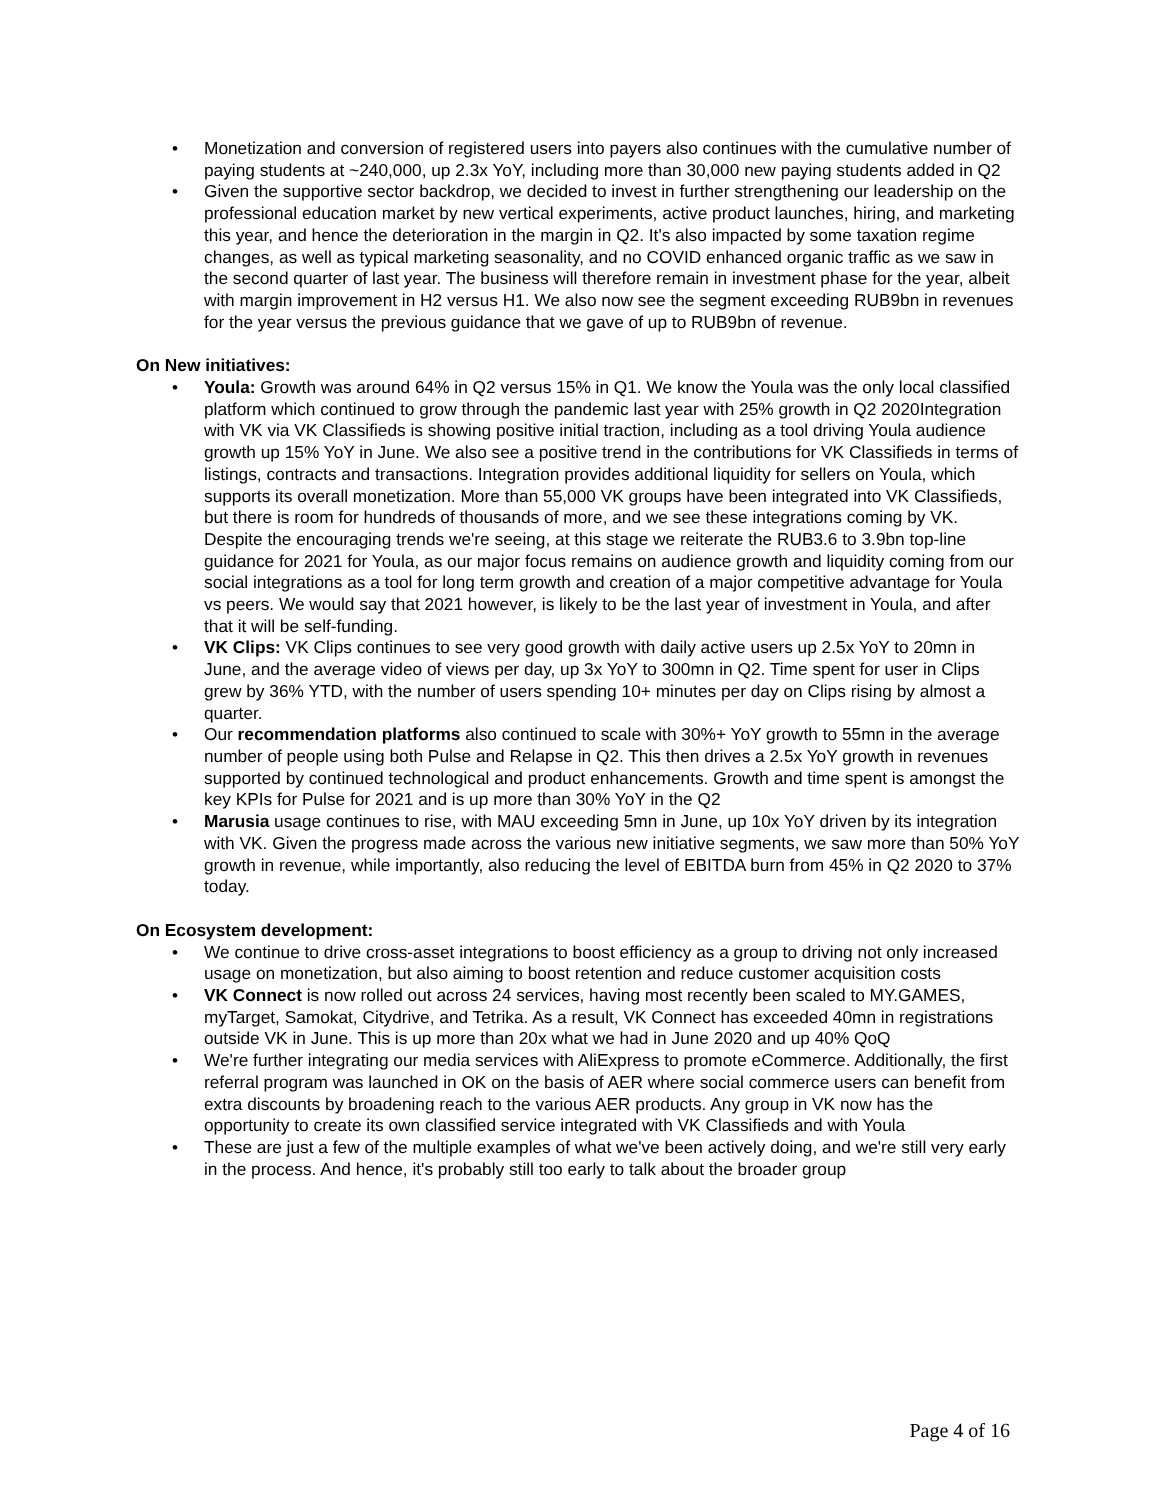• Monetization and conversion of registered users into payers also continues with the cumulative number of paying students at ~240,000, up 2.3x YoY, including more than 30,000 new paying students added in Q2
• Given the supportive sector backdrop, we decided to invest in further strengthening our leadership on the professional education market by new vertical experiments, active product launches, hiring, and marketing this year, and hence the deterioration in the margin in Q2. It's also impacted by some taxation regime changes, as well as typical marketing seasonality, and no COVID enhanced organic traffic as we saw in the second quarter of last year. The business will therefore remain in investment phase for the year, albeit with margin improvement in H2 versus H1. We also now see the segment exceeding RUB9bn in revenues for the year versus the previous guidance that we gave of up to RUB9bn of revenue.
On New initiatives:
• Youla: Growth was around 64% in Q2 versus 15% in Q1. We know the Youla was the only local classified platform which continued to grow through the pandemic last year with 25% growth in Q2 2020Integration with VK via VK Classifieds is showing positive initial traction, including as a tool driving Youla audience growth up 15% YoY in June. We also see a positive trend in the contributions for VK Classifieds in terms of listings, contracts and transactions. Integration provides additional liquidity for sellers on Youla, which supports its overall monetization. More than 55,000 VK groups have been integrated into VK Classifieds, but there is room for hundreds of thousands of more, and we see these integrations coming by VK. Despite the encouraging trends we're seeing, at this stage we reiterate the RUB3.6 to 3.9bn top-line guidance for 2021 for Youla, as our major focus remains on audience growth and liquidity coming from our social integrations as a tool for long term growth and creation of a major competitive advantage for Youla vs peers. We would say that 2021 however, is likely to be the last year of investment in Youla, and after that it will be self-funding.
• VK Clips: VK Clips continues to see very good growth with daily active users up 2.5x YoY to 20mn in June, and the average video of views per day, up 3x YoY to 300mn in Q2. Time spent for user in Clips grew by 36% YTD, with the number of users spending 10+ minutes per day on Clips rising by almost a quarter.
• Our recommendation platforms also continued to scale with 30%+ YoY growth to 55mn in the average number of people using both Pulse and Relapse in Q2. This then drives a 2.5x YoY growth in revenues supported by continued technological and product enhancements. Growth and time spent is amongst the key KPIs for Pulse for 2021 and is up more than 30% YoY in the Q2
• Marusia usage continues to rise, with MAU exceeding 5mn in June, up 10x YoY driven by its integration with VK. Given the progress made across the various new initiative segments, we saw more than 50% YoY growth in revenue, while importantly, also reducing the level of EBITDA burn from 45% in Q2 2020 to 37% today.
On Ecosystem development:
• We continue to drive cross-asset integrations to boost efficiency as a group to driving not only increased usage on monetization, but also aiming to boost retention and reduce customer acquisition costs
• VK Connect is now rolled out across 24 services, having most recently been scaled to MY.GAMES, myTarget, Samokat, Citydrive, and Tetrika. As a result, VK Connect has exceeded 40mn in registrations outside VK in June. This is up more than 20x what we had in June 2020 and up 40% QoQ
• We're further integrating our media services with AliExpress to promote eCommerce. Additionally, the first referral program was launched in OK on the basis of AER where social commerce users can benefit from extra discounts by broadening reach to the various AER products. Any group in VK now has the opportunity to create its own classified service integrated with VK Classifieds and with Youla
• These are just a few of the multiple examples of what we've been actively doing, and we're still very early in the process. And hence, it's probably still too early to talk about the broader group
Page 4 of 16